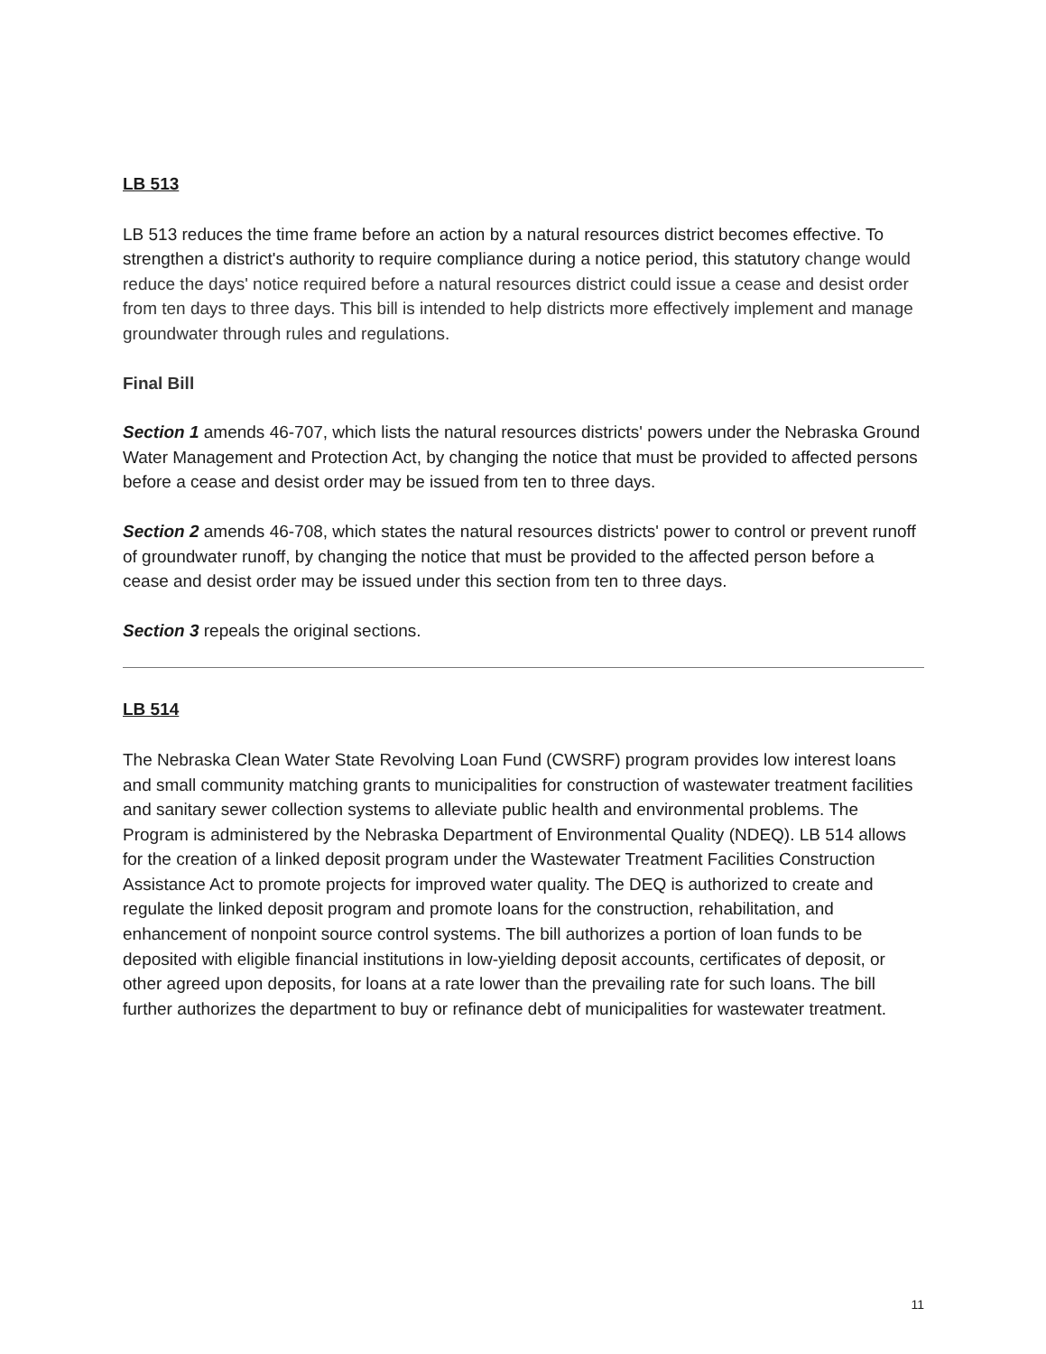LB 513
LB 513 reduces the time frame before an action by a natural resources district becomes effective. To strengthen a district's authority to require compliance during a notice period, this statutory change would reduce the days' notice required before a natural resources district could issue a cease and desist order from ten days to three days. This bill is intended to help districts more effectively implement and manage groundwater through rules and regulations.
Final Bill
Section 1 amends 46-707, which lists the natural resources districts' powers under the Nebraska Ground Water Management and Protection Act, by changing the notice that must be provided to affected persons before a cease and desist order may be issued from ten to three days.
Section 2 amends 46-708, which states the natural resources districts' power to control or prevent runoff of groundwater runoff, by changing the notice that must be provided to the affected person before a cease and desist order may be issued under this section from ten to three days.
Section 3 repeals the original sections.
LB 514
The Nebraska Clean Water State Revolving Loan Fund (CWSRF) program provides low interest loans and small community matching grants to municipalities for construction of wastewater treatment facilities and sanitary sewer collection systems to alleviate public health and environmental problems. The Program is administered by the Nebraska Department of Environmental Quality (NDEQ). LB 514 allows for the creation of a linked deposit program under the Wastewater Treatment Facilities Construction Assistance Act to promote projects for improved water quality. The DEQ is authorized to create and regulate the linked deposit program and promote loans for the construction, rehabilitation, and enhancement of nonpoint source control systems. The bill authorizes a portion of loan funds to be deposited with eligible financial institutions in low-yielding deposit accounts, certificates of deposit, or other agreed upon deposits, for loans at a rate lower than the prevailing rate for such loans. The bill further authorizes the department to buy or refinance debt of municipalities for wastewater treatment.
11